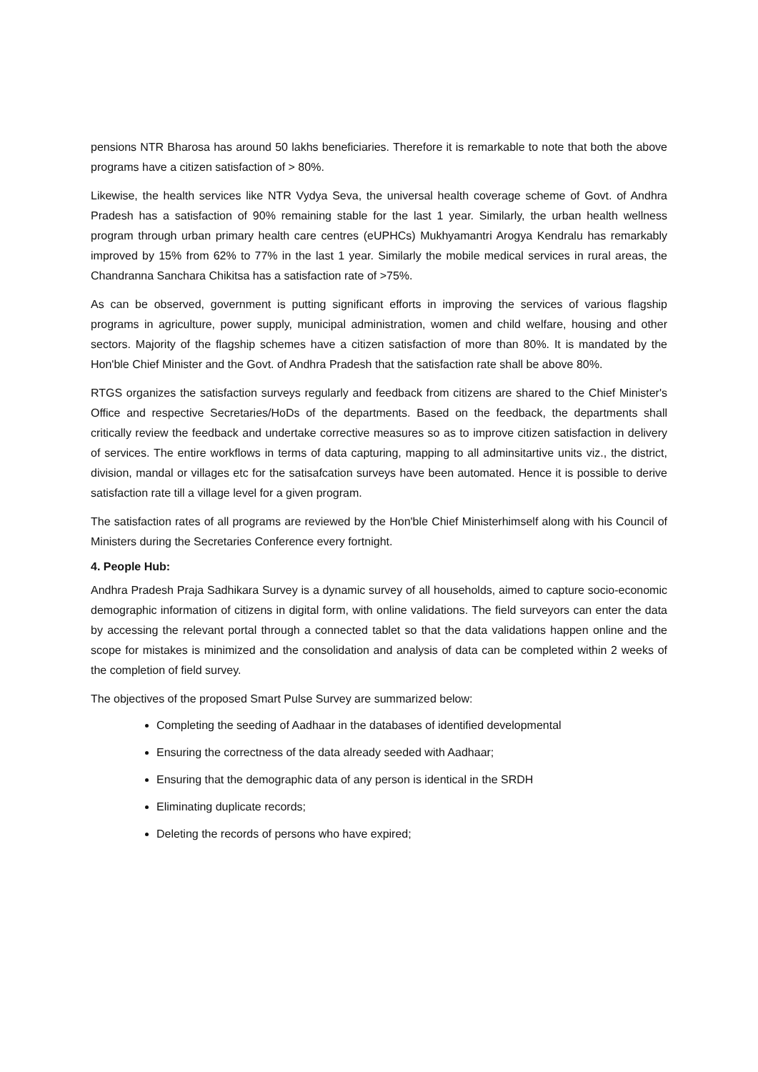pensions NTR Bharosa has around 50 lakhs beneficiaries. Therefore it is remarkable to note that both the above programs have a citizen satisfaction of > 80%.
Likewise, the health services like NTR Vydya Seva, the universal health coverage scheme of Govt. of Andhra Pradesh has a satisfaction of 90% remaining stable for the last 1 year. Similarly, the urban health wellness program through urban primary health care centres (eUPHCs) Mukhyamantri Arogya Kendralu has remarkably improved by 15% from 62% to 77% in the last 1 year. Similarly the mobile medical services in rural areas, the Chandranna Sanchara Chikitsa has a satisfaction rate of >75%.
As can be observed, government is putting significant efforts in improving the services of various flagship programs in agriculture, power supply, municipal administration, women and child welfare, housing and other sectors. Majority of the flagship schemes have a citizen satisfaction of more than 80%. It is mandated by the Hon'ble Chief Minister and the Govt. of Andhra Pradesh that the satisfaction rate shall be above 80%.
RTGS organizes the satisfaction surveys regularly and feedback from citizens are shared to the Chief Minister's Office and respective Secretaries/HoDs of the departments. Based on the feedback, the departments shall critically review the feedback and undertake corrective measures so as to improve citizen satisfaction in delivery of services. The entire workflows in terms of data capturing, mapping to all adminsitartive units viz., the district, division, mandal or villages etc for the satisafcation surveys have been automated. Hence it is possible to derive satisfaction rate till a village level for a given program.
The satisfaction rates of all programs are reviewed by the Hon'ble Chief Ministerhimself along with his Council of Ministers during the Secretaries Conference every fortnight.
4. People Hub:
Andhra Pradesh Praja Sadhikara Survey is a dynamic survey of all households, aimed to capture socio-economic demographic information of citizens in digital form, with online validations. The field surveyors can enter the data by accessing the relevant portal through a connected tablet so that the data validations happen online and the scope for mistakes is minimized and the consolidation and analysis of data can be completed within 2 weeks of the completion of field survey.
The objectives of the proposed Smart Pulse Survey are summarized below:
Completing the seeding of Aadhaar in the databases of identified developmental
Ensuring the correctness of the data already seeded with Aadhaar;
Ensuring that the demographic data of any person is identical in the SRDH
Eliminating duplicate records;
Deleting the records of persons who have expired;